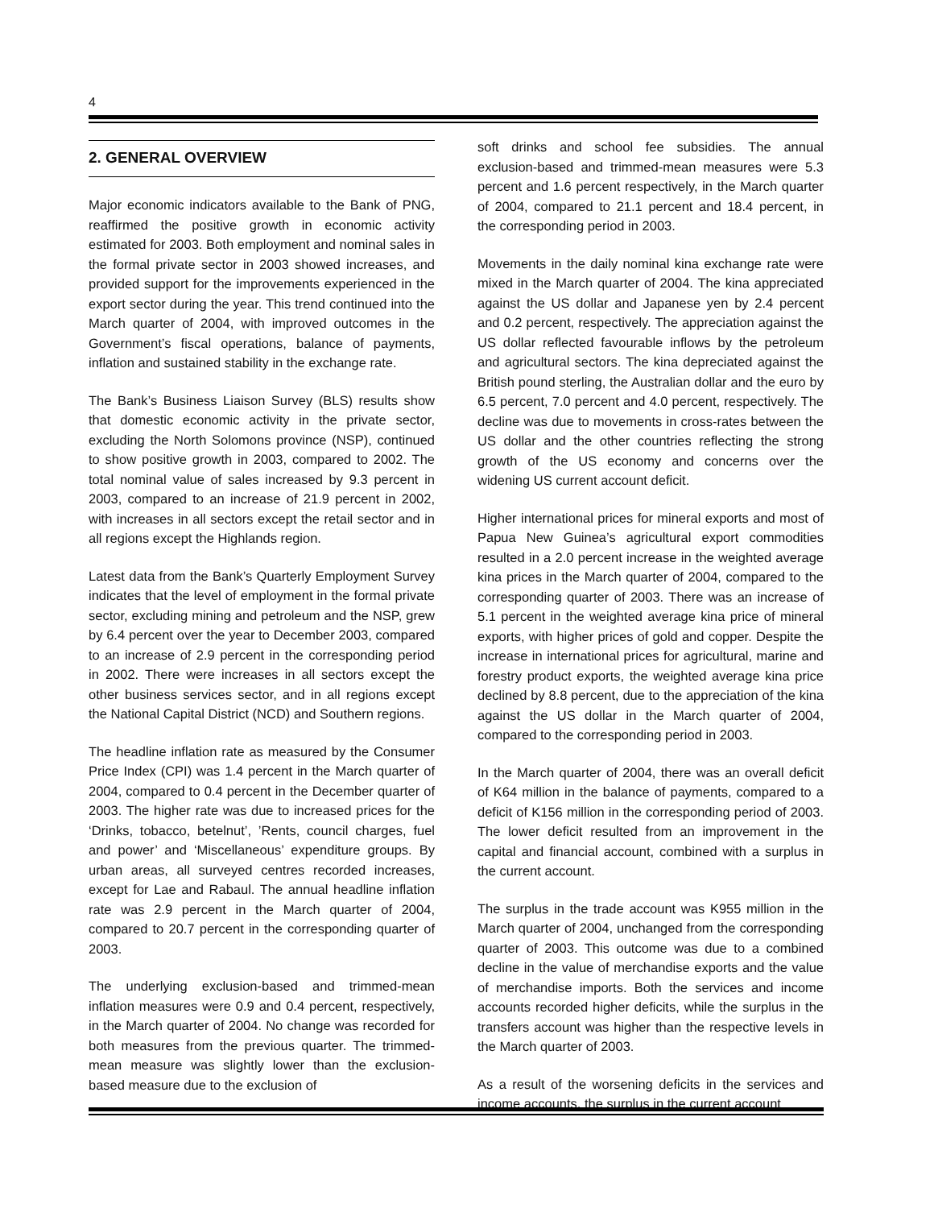4
2. GENERAL OVERVIEW
Major economic indicators available to the Bank of PNG, reaffirmed the positive growth in economic activity estimated for 2003. Both employment and nominal sales in the formal private sector in 2003 showed increases, and provided support for the improvements experienced in the export sector during the year. This trend continued into the March quarter of 2004, with improved outcomes in the Government’s fiscal operations, balance of payments, inflation and sustained stability in the exchange rate.
The Bank’s Business Liaison Survey (BLS) results show that domestic economic activity in the private sector, excluding the North Solomons province (NSP), continued to show positive growth in 2003, compared to 2002. The total nominal value of sales increased by 9.3 percent in 2003, compared to an increase of 21.9 percent in 2002, with increases in all sectors except the retail sector and in all regions except the Highlands region.
Latest data from the Bank’s Quarterly Employment Survey indicates that the level of employment in the formal private sector, excluding mining and petroleum and the NSP, grew by 6.4 percent over the year to December 2003, compared to an increase of 2.9 percent in the corresponding period in 2002. There were increases in all sectors except the other business services sector, and in all regions except the National Capital District (NCD) and Southern regions.
The headline inflation rate as measured by the Consumer Price Index (CPI) was 1.4 percent in the March quarter of 2004, compared to 0.4 percent in the December quarter of 2003. The higher rate was due to increased prices for the ‘Drinks, tobacco, betelnut’, ’Rents, council charges, fuel and power’ and ‘Miscellaneous’ expenditure groups. By urban areas, all surveyed centres recorded increases, except for Lae and Rabaul. The annual headline inflation rate was 2.9 percent in the March quarter of 2004, compared to 20.7 percent in the corresponding quarter of 2003.
The underlying exclusion-based and trimmed-mean inflation measures were 0.9 and 0.4 percent, respectively, in the March quarter of 2004. No change was recorded for both measures from the previous quarter. The trimmed-mean measure was slightly lower than the exclusion-based measure due to the exclusion of
soft drinks and school fee subsidies. The annual exclusion-based and trimmed-mean measures were 5.3 percent and 1.6 percent respectively, in the March quarter of 2004, compared to 21.1 percent and 18.4 percent, in the corresponding period in 2003.
Movements in the daily nominal kina exchange rate were mixed in the March quarter of 2004. The kina appreciated against the US dollar and Japanese yen by 2.4 percent and 0.2 percent, respectively. The appreciation against the US dollar reflected favourable inflows by the petroleum and agricultural sectors. The kina depreciated against the British pound sterling, the Australian dollar and the euro by 6.5 percent, 7.0 percent and 4.0 percent, respectively. The decline was due to movements in cross-rates between the US dollar and the other countries reflecting the strong growth of the US economy and concerns over the widening US current account deficit.
Higher international prices for mineral exports and most of Papua New Guinea’s agricultural export commodities resulted in a 2.0 percent increase in the weighted average kina prices in the March quarter of 2004, compared to the corresponding quarter of 2003. There was an increase of 5.1 percent in the weighted average kina price of mineral exports, with higher prices of gold and copper. Despite the increase in international prices for agricultural, marine and forestry product exports, the weighted average kina price declined by 8.8 percent, due to the appreciation of the kina against the US dollar in the March quarter of 2004, compared to the corresponding period in 2003.
In the March quarter of 2004, there was an overall deficit of K64 million in the balance of payments, compared to a deficit of K156 million in the corresponding period of 2003. The lower deficit resulted from an improvement in the capital and financial account, combined with a surplus in the current account.
The surplus in the trade account was K955 million in the March quarter of 2004, unchanged from the corresponding quarter of 2003. This outcome was due to a combined decline in the value of merchandise exports and the value of merchandise imports. Both the services and income accounts recorded higher deficits, while the surplus in the transfers account was higher than the respective levels in the March quarter of 2003.
As a result of the worsening deficits in the services and income accounts, the surplus in the current account